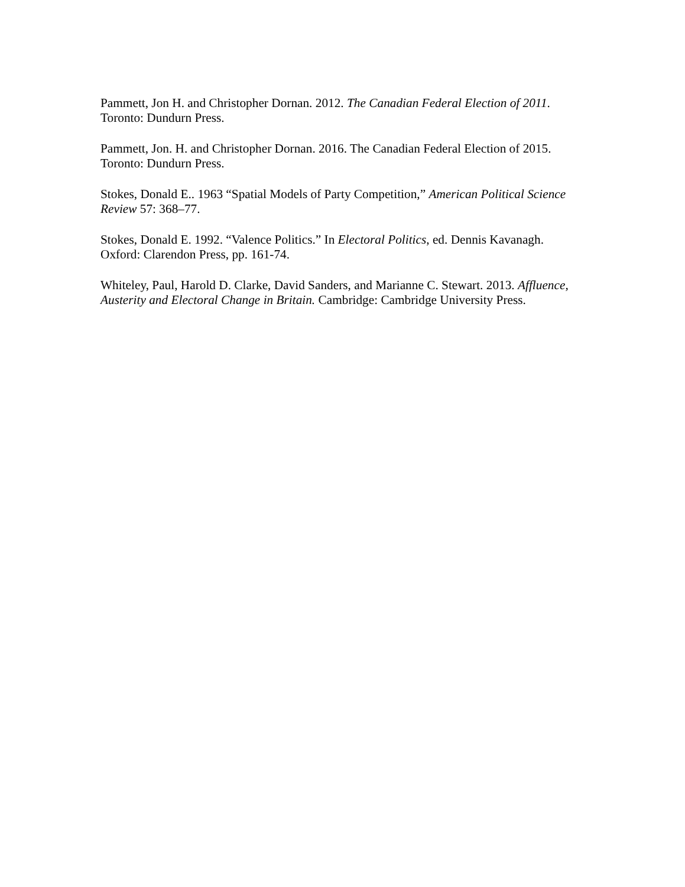Pammett, Jon H. and Christopher Dornan. 2012. The Canadian Federal Election of 2011. Toronto: Dundurn Press.
Pammett, Jon. H. and Christopher Dornan. 2016. The Canadian Federal Election of 2015. Toronto: Dundurn Press.
Stokes, Donald E.. 1963 “Spatial Models of Party Competition,” American Political Science Review 57: 368–77.
Stokes, Donald E. 1992. “Valence Politics.” In Electoral Politics, ed. Dennis Kavanagh. Oxford: Clarendon Press, pp. 161-74.
Whiteley, Paul, Harold D. Clarke, David Sanders, and Marianne C. Stewart. 2013. Affluence, Austerity and Electoral Change in Britain. Cambridge: Cambridge University Press.